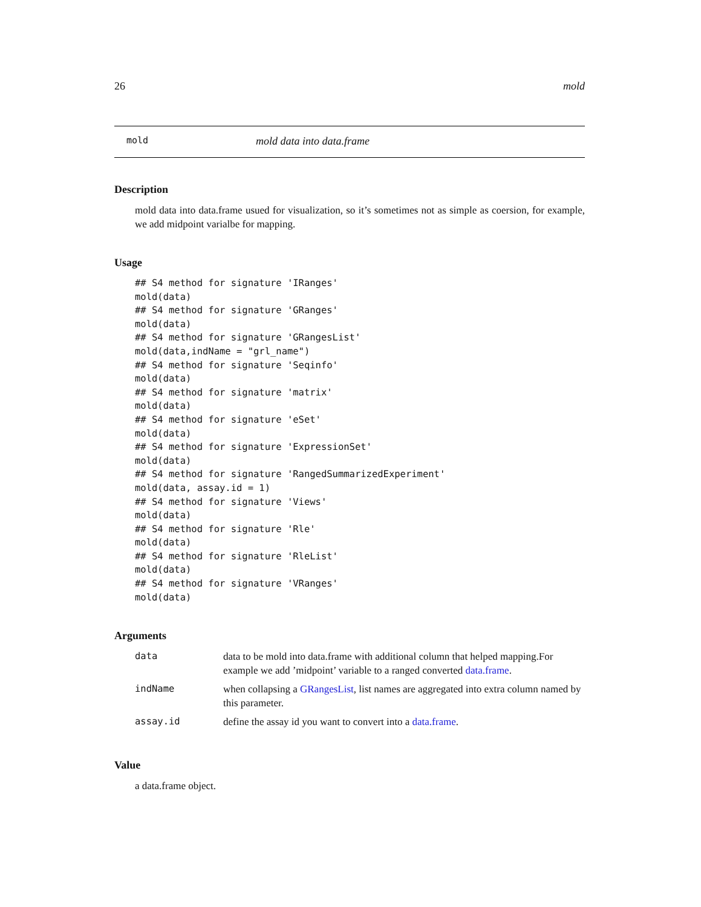26 mold
mold mold data into data.frame
Description
mold data into data.frame usued for visualization, so it’s sometimes not as simple as coersion, for example, we add midpoint varialbe for mapping.
Usage
## S4 method for signature 'IRanges'
mold(data)
## S4 method for signature 'GRanges'
mold(data)
## S4 method for signature 'GRangesList'
mold(data,indName = "grl_name")
## S4 method for signature 'Seqinfo'
mold(data)
## S4 method for signature 'matrix'
mold(data)
## S4 method for signature 'eSet'
mold(data)
## S4 method for signature 'ExpressionSet'
mold(data)
## S4 method for signature 'RangedSummarizedExperiment'
mold(data, assay.id = 1)
## S4 method for signature 'Views'
mold(data)
## S4 method for signature 'Rle'
mold(data)
## S4 method for signature 'RleList'
mold(data)
## S4 method for signature 'VRanges'
mold(data)
Arguments
| data | data to be mold into data.frame with additional column that helped mapping.For example we add ’midpoint’ variable to a ranged converted data.frame . |
| indName | when collapsing a GRangesList , list names are aggregated into extra column named by this parameter. |
| assay.id | define the assay id you want to convert into a data.frame . |
Value
a data.frame object.